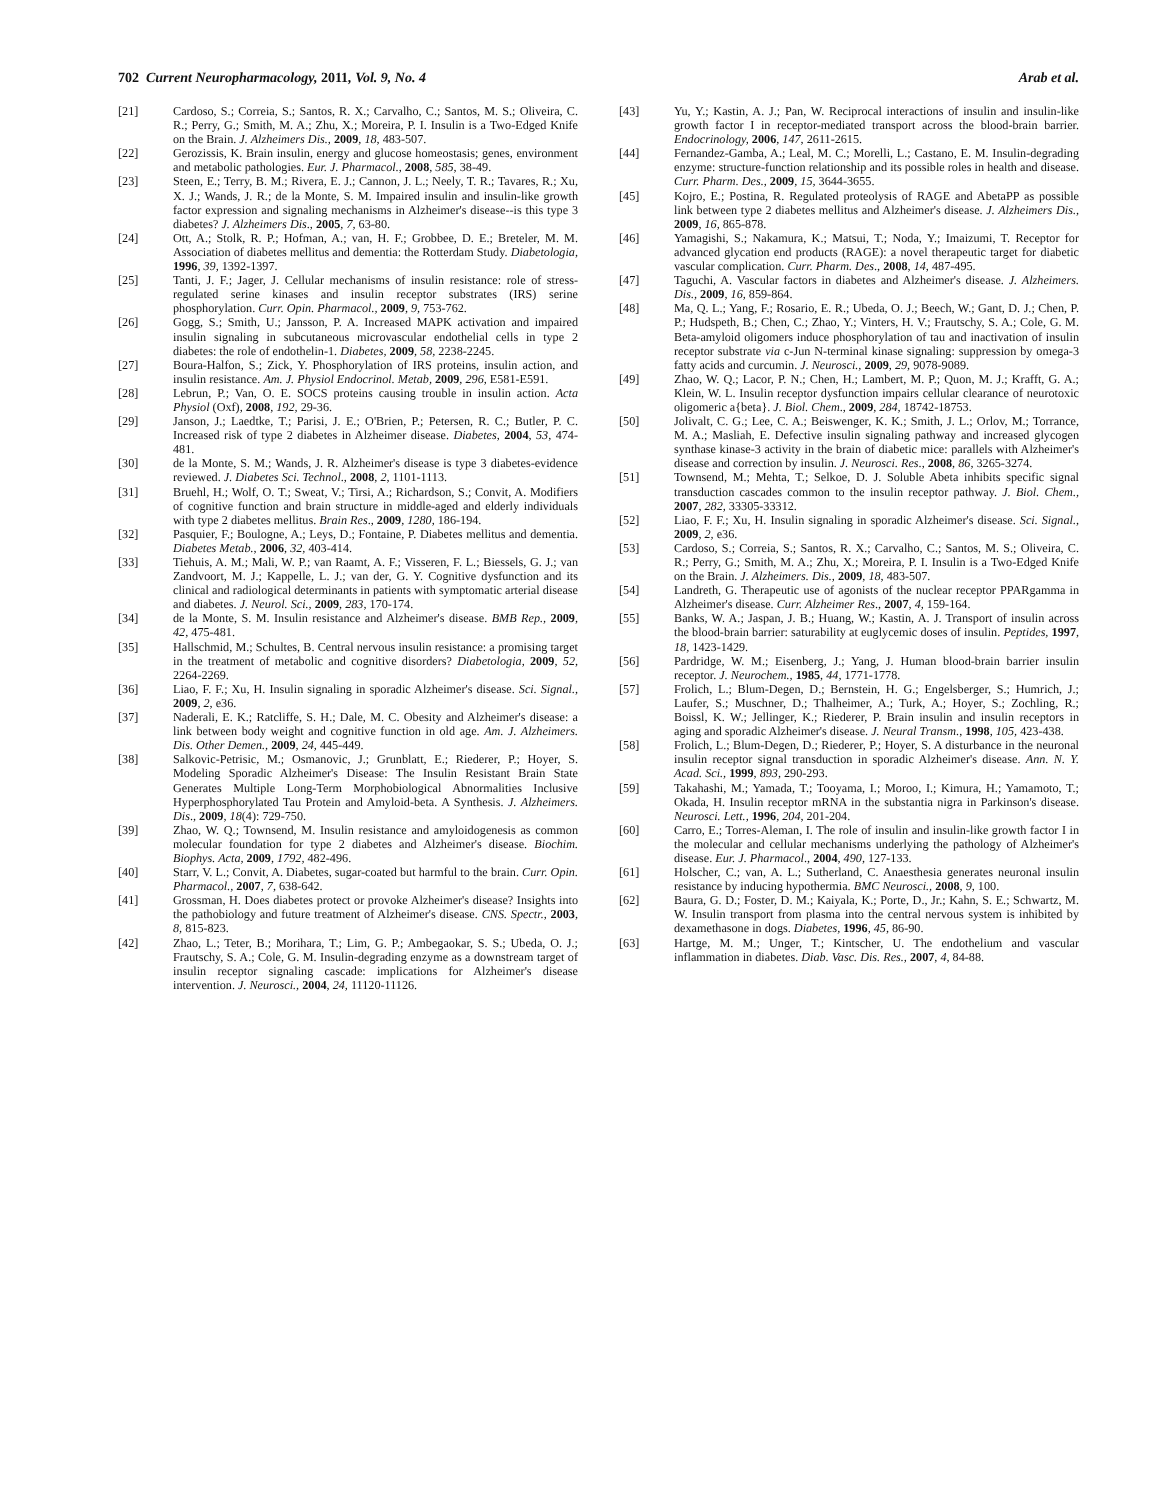702 Current Neuropharmacology, 2011, Vol. 9, No. 4 Arab et al.
[21] Cardoso, S.; Correia, S.; Santos, R. X.; Carvalho, C.; Santos, M. S.; Oliveira, C. R.; Perry, G.; Smith, M. A.; Zhu, X.; Moreira, P. I. Insulin is a Two-Edged Knife on the Brain. J. Alzheimers Dis., 2009, 18, 483-507.
[22] Gerozissis, K. Brain insulin, energy and glucose homeostasis; genes, environment and metabolic pathologies. Eur. J. Pharmacol., 2008, 585, 38-49.
[23] Steen, E.; Terry, B. M.; Rivera, E. J.; Cannon, J. L.; Neely, T. R.; Tavares, R.; Xu, X. J.; Wands, J. R.; de la Monte, S. M. Impaired insulin and insulin-like growth factor expression and signaling mechanisms in Alzheimer's disease--is this type 3 diabetes? J. Alzheimers Dis., 2005, 7, 63-80.
[24] Ott, A.; Stolk, R. P.; Hofman, A.; van, H. F.; Grobbee, D. E.; Breteler, M. M. Association of diabetes mellitus and dementia: the Rotterdam Study. Diabetologia, 1996, 39, 1392-1397.
[25] Tanti, J. F.; Jager, J. Cellular mechanisms of insulin resistance: role of stress-regulated serine kinases and insulin receptor substrates (IRS) serine phosphorylation. Curr. Opin. Pharmacol., 2009, 9, 753-762.
[26] Gogg, S.; Smith, U.; Jansson, P. A. Increased MAPK activation and impaired insulin signaling in subcutaneous microvascular endothelial cells in type 2 diabetes: the role of endothelin-1. Diabetes, 2009, 58, 2238-2245.
[27] Boura-Halfon, S.; Zick, Y. Phosphorylation of IRS proteins, insulin action, and insulin resistance. Am. J. Physiol Endocrinol. Metab, 2009, 296, E581-E591.
[28] Lebrun, P.; Van, O. E. SOCS proteins causing trouble in insulin action. Acta Physiol (Oxf), 2008, 192, 29-36.
[29] Janson, J.; Laedtke, T.; Parisi, J. E.; O'Brien, P.; Petersen, R. C.; Butler, P. C. Increased risk of type 2 diabetes in Alzheimer disease. Diabetes, 2004, 53, 474-481.
[30] de la Monte, S. M.; Wands, J. R. Alzheimer's disease is type 3 diabetes-evidence reviewed. J. Diabetes Sci. Technol., 2008, 2, 1101-1113.
[31] Bruehl, H.; Wolf, O. T.; Sweat, V.; Tirsi, A.; Richardson, S.; Convit, A. Modifiers of cognitive function and brain structure in middle-aged and elderly individuals with type 2 diabetes mellitus. Brain Res., 2009, 1280, 186-194.
[32] Pasquier, F.; Boulogne, A.; Leys, D.; Fontaine, P. Diabetes mellitus and dementia. Diabetes Metab., 2006, 32, 403-414.
[33] Tiehuis, A. M.; Mali, W. P.; van Raamt, A. F.; Visseren, F. L.; Biessels, G. J.; van Zandvoort, M. J.; Kappelle, L. J.; van der, G. Y. Cognitive dysfunction and its clinical and radiological determinants in patients with symptomatic arterial disease and diabetes. J. Neurol. Sci., 2009, 283, 170-174.
[34] de la Monte, S. M. Insulin resistance and Alzheimer's disease. BMB Rep., 2009, 42, 475-481.
[35] Hallschmid, M.; Schultes, B. Central nervous insulin resistance: a promising target in the treatment of metabolic and cognitive disorders? Diabetologia, 2009, 52, 2264-2269.
[36] Liao, F. F.; Xu, H. Insulin signaling in sporadic Alzheimer's disease. Sci. Signal., 2009, 2, e36.
[37] Naderali, E. K.; Ratcliffe, S. H.; Dale, M. C. Obesity and Alzheimer's disease: a link between body weight and cognitive function in old age. Am. J. Alzheimers. Dis. Other Demen., 2009, 24, 445-449.
[38] Salkovic-Petrisic, M.; Osmanovic, J.; Grunblatt, E.; Riederer, P.; Hoyer, S. Modeling Sporadic Alzheimer's Disease: The Insulin Resistant Brain State Generates Multiple Long-Term Morphobiological Abnormalities Inclusive Hyperphosphorylated Tau Protein and Amyloid-beta. A Synthesis. J. Alzheimers. Dis., 2009, 18(4): 729-750.
[39] Zhao, W. Q.; Townsend, M. Insulin resistance and amyloidogenesis as common molecular foundation for type 2 diabetes and Alzheimer's disease. Biochim. Biophys. Acta, 2009, 1792, 482-496.
[40] Starr, V. L.; Convit, A. Diabetes, sugar-coated but harmful to the brain. Curr. Opin. Pharmacol., 2007, 7, 638-642.
[41] Grossman, H. Does diabetes protect or provoke Alzheimer's disease? Insights into the pathobiology and future treatment of Alzheimer's disease. CNS. Spectr., 2003, 8, 815-823.
[42] Zhao, L.; Teter, B.; Morihara, T.; Lim, G. P.; Ambegaokar, S. S.; Ubeda, O. J.; Frautschy, S. A.; Cole, G. M. Insulin-degrading enzyme as a downstream target of insulin receptor signaling cascade: implications for Alzheimer's disease intervention. J. Neurosci., 2004, 24, 11120-11126.
[43] Yu, Y.; Kastin, A. J.; Pan, W. Reciprocal interactions of insulin and insulin-like growth factor I in receptor-mediated transport across the blood-brain barrier. Endocrinology, 2006, 147, 2611-2615.
[44] Fernandez-Gamba, A.; Leal, M. C.; Morelli, L.; Castano, E. M. Insulin-degrading enzyme: structure-function relationship and its possible roles in health and disease. Curr. Pharm. Des., 2009, 15, 3644-3655.
[45] Kojro, E.; Postina, R. Regulated proteolysis of RAGE and AbetaPP as possible link between type 2 diabetes mellitus and Alzheimer's disease. J. Alzheimers Dis., 2009, 16, 865-878.
[46] Yamagishi, S.; Nakamura, K.; Matsui, T.; Noda, Y.; Imaizumi, T. Receptor for advanced glycation end products (RAGE): a novel therapeutic target for diabetic vascular complication. Curr. Pharm. Des., 2008, 14, 487-495.
[47] Taguchi, A. Vascular factors in diabetes and Alzheimer's disease. J. Alzheimers. Dis., 2009, 16, 859-864.
[48] Ma, Q. L.; Yang, F.; Rosario, E. R.; Ubeda, O. J.; Beech, W.; Gant, D. J.; Chen, P. P.; Hudspeth, B.; Chen, C.; Zhao, Y.; Vinters, H. V.; Frautschy, S. A.; Cole, G. M. Beta-amyloid oligomers induce phosphorylation of tau and inactivation of insulin receptor substrate via c-Jun N-terminal kinase signaling: suppression by omega-3 fatty acids and curcumin. J. Neurosci., 2009, 29, 9078-9089.
[49] Zhao, W. Q.; Lacor, P. N.; Chen, H.; Lambert, M. P.; Quon, M. J.; Krafft, G. A.; Klein, W. L. Insulin receptor dysfunction impairs cellular clearance of neurotoxic oligomeric a{beta}. J. Biol. Chem., 2009, 284, 18742-18753.
[50] Jolivalt, C. G.; Lee, C. A.; Beiswenger, K. K.; Smith, J. L.; Orlov, M.; Torrance, M. A.; Masliah, E. Defective insulin signaling pathway and increased glycogen synthase kinase-3 activity in the brain of diabetic mice: parallels with Alzheimer's disease and correction by insulin. J. Neurosci. Res., 2008, 86, 3265-3274.
[51] Townsend, M.; Mehta, T.; Selkoe, D. J. Soluble Abeta inhibits specific signal transduction cascades common to the insulin receptor pathway. J. Biol. Chem., 2007, 282, 33305-33312.
[52] Liao, F. F.; Xu, H. Insulin signaling in sporadic Alzheimer's disease. Sci. Signal., 2009, 2, e36.
[53] Cardoso, S.; Correia, S.; Santos, R. X.; Carvalho, C.; Santos, M. S.; Oliveira, C. R.; Perry, G.; Smith, M. A.; Zhu, X.; Moreira, P. I. Insulin is a Two-Edged Knife on the Brain. J. Alzheimers. Dis., 2009, 18, 483-507.
[54] Landreth, G. Therapeutic use of agonists of the nuclear receptor PPARgamma in Alzheimer's disease. Curr. Alzheimer Res., 2007, 4, 159-164.
[55] Banks, W. A.; Jaspan, J. B.; Huang, W.; Kastin, A. J. Transport of insulin across the blood-brain barrier: saturability at euglycemic doses of insulin. Peptides, 1997, 18, 1423-1429.
[56] Pardridge, W. M.; Eisenberg, J.; Yang, J. Human blood-brain barrier insulin receptor. J. Neurochem., 1985, 44, 1771-1778.
[57] Frolich, L.; Blum-Degen, D.; Bernstein, H. G.; Engelsberger, S.; Humrich, J.; Laufer, S.; Muschner, D.; Thalheimer, A.; Turk, A.; Hoyer, S.; Zochling, R.; Boissl, K. W.; Jellinger, K.; Riederer, P. Brain insulin and insulin receptors in aging and sporadic Alzheimer's disease. J. Neural Transm., 1998, 105, 423-438.
[58] Frolich, L.; Blum-Degen, D.; Riederer, P.; Hoyer, S. A disturbance in the neuronal insulin receptor signal transduction in sporadic Alzheimer's disease. Ann. N. Y. Acad. Sci., 1999, 893, 290-293.
[59] Takahashi, M.; Yamada, T.; Tooyama, I.; Moroo, I.; Kimura, H.; Yamamoto, T.; Okada, H. Insulin receptor mRNA in the substantia nigra in Parkinson's disease. Neurosci. Lett., 1996, 204, 201-204.
[60] Carro, E.; Torres-Aleman, I. The role of insulin and insulin-like growth factor I in the molecular and cellular mechanisms underlying the pathology of Alzheimer's disease. Eur. J. Pharmacol., 2004, 490, 127-133.
[61] Holscher, C.; van, A. L.; Sutherland, C. Anaesthesia generates neuronal insulin resistance by inducing hypothermia. BMC Neurosci., 2008, 9, 100.
[62] Baura, G. D.; Foster, D. M.; Kaiyala, K.; Porte, D., Jr.; Kahn, S. E.; Schwartz, M. W. Insulin transport from plasma into the central nervous system is inhibited by dexamethasone in dogs. Diabetes, 1996, 45, 86-90.
[63] Hartge, M. M.; Unger, T.; Kintscher, U. The endothelium and vascular inflammation in diabetes. Diab. Vasc. Dis. Res., 2007, 4, 84-88.